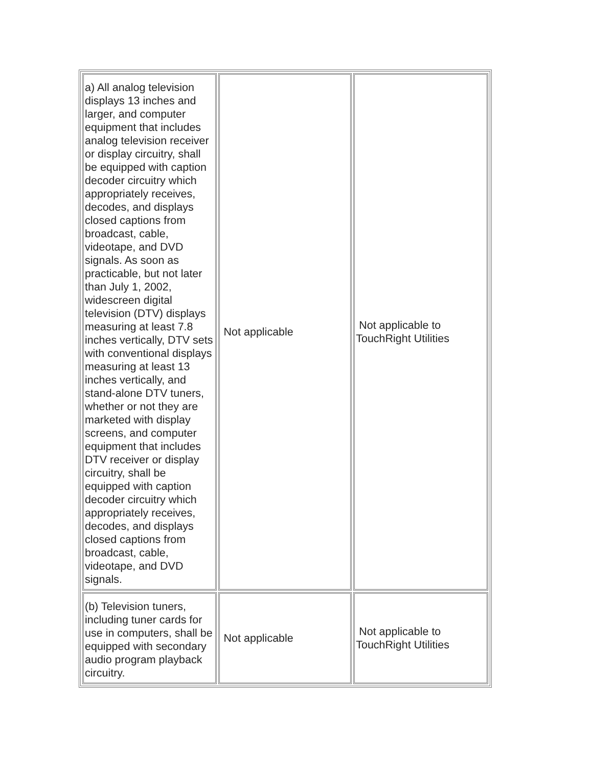| a) All analog television displays 13 inches and larger, and computer equipment that includes analog television receiver or display circuitry, shall be equipped with caption decoder circuitry which appropriately receives, decodes, and displays closed captions from broadcast, cable, videotape, and DVD signals. As soon as practicable, but not later than July 1, 2002, widescreen digital television (DTV) displays measuring at least 7.8 inches vertically, DTV sets with conventional displays measuring at least 13 inches vertically, and stand-alone DTV tuners, whether or not they are marketed with display screens, and computer equipment that includes DTV receiver or display circuitry, shall be equipped with caption decoder circuitry which appropriately receives, decodes, and displays closed captions from broadcast, cable, videotape, and DVD signals. | Not applicable | Not applicable to TouchRight Utilities |
| (b) Television tuners, including tuner cards for use in computers, shall be equipped with secondary audio program playback circuitry. | Not applicable | Not applicable to TouchRight Utilities |